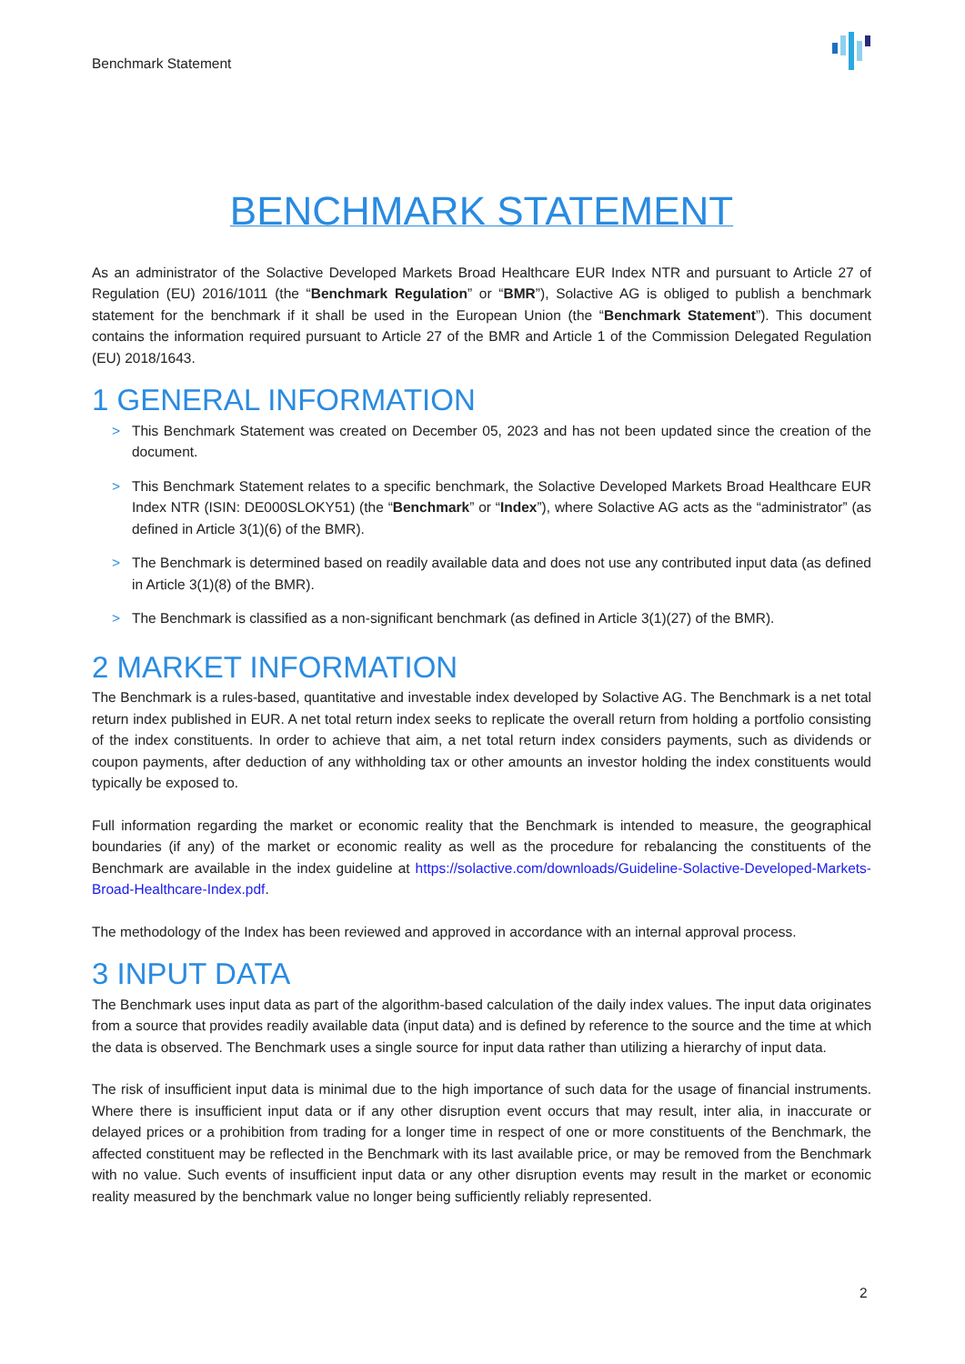Benchmark Statement
BENCHMARK STATEMENT
As an administrator of the Solactive Developed Markets Broad Healthcare EUR Index NTR and pursuant to Article 27 of Regulation (EU) 2016/1011 (the “Benchmark Regulation” or “BMR”), Solactive AG is obliged to publish a benchmark statement for the benchmark if it shall be used in the European Union (the “Benchmark Statement”). This document contains the information required pursuant to Article 27 of the BMR and Article 1 of the Commission Delegated Regulation (EU) 2018/1643.
1 GENERAL INFORMATION
> This Benchmark Statement was created on December 05, 2023 and has not been updated since the creation of the document.
> This Benchmark Statement relates to a specific benchmark, the Solactive Developed Markets Broad Healthcare EUR Index NTR (ISIN: DE000SLOKY51) (the “Benchmark” or “Index”), where Solactive AG acts as the “administrator” (as defined in Article 3(1)(6) of the BMR).
> The Benchmark is determined based on readily available data and does not use any contributed input data (as defined in Article 3(1)(8) of the BMR).
> The Benchmark is classified as a non-significant benchmark (as defined in Article 3(1)(27) of the BMR).
2 MARKET INFORMATION
The Benchmark is a rules-based, quantitative and investable index developed by Solactive AG. The Benchmark is a net total return index published in EUR. A net total return index seeks to replicate the overall return from holding a portfolio consisting of the index constituents. In order to achieve that aim, a net total return index considers payments, such as dividends or coupon payments, after deduction of any withholding tax or other amounts an investor holding the index constituents would typically be exposed to.
Full information regarding the market or economic reality that the Benchmark is intended to measure, the geographical boundaries (if any) of the market or economic reality as well as the procedure for rebalancing the constituents of the Benchmark are available in the index guideline at https://solactive.com/downloads/Guideline-Solactive-Developed-Markets-Broad-Healthcare-Index.pdf.
The methodology of the Index has been reviewed and approved in accordance with an internal approval process.
3 INPUT DATA
The Benchmark uses input data as part of the algorithm-based calculation of the daily index values. The input data originates from a source that provides readily available data (input data) and is defined by reference to the source and the time at which the data is observed. The Benchmark uses a single source for input data rather than utilizing a hierarchy of input data.
The risk of insufficient input data is minimal due to the high importance of such data for the usage of financial instruments. Where there is insufficient input data or if any other disruption event occurs that may result, inter alia, in inaccurate or delayed prices or a prohibition from trading for a longer time in respect of one or more constituents of the Benchmark, the affected constituent may be reflected in the Benchmark with its last available price, or may be removed from the Benchmark with no value. Such events of insufficient input data or any other disruption events may result in the market or economic reality measured by the benchmark value no longer being sufficiently reliably represented.
2